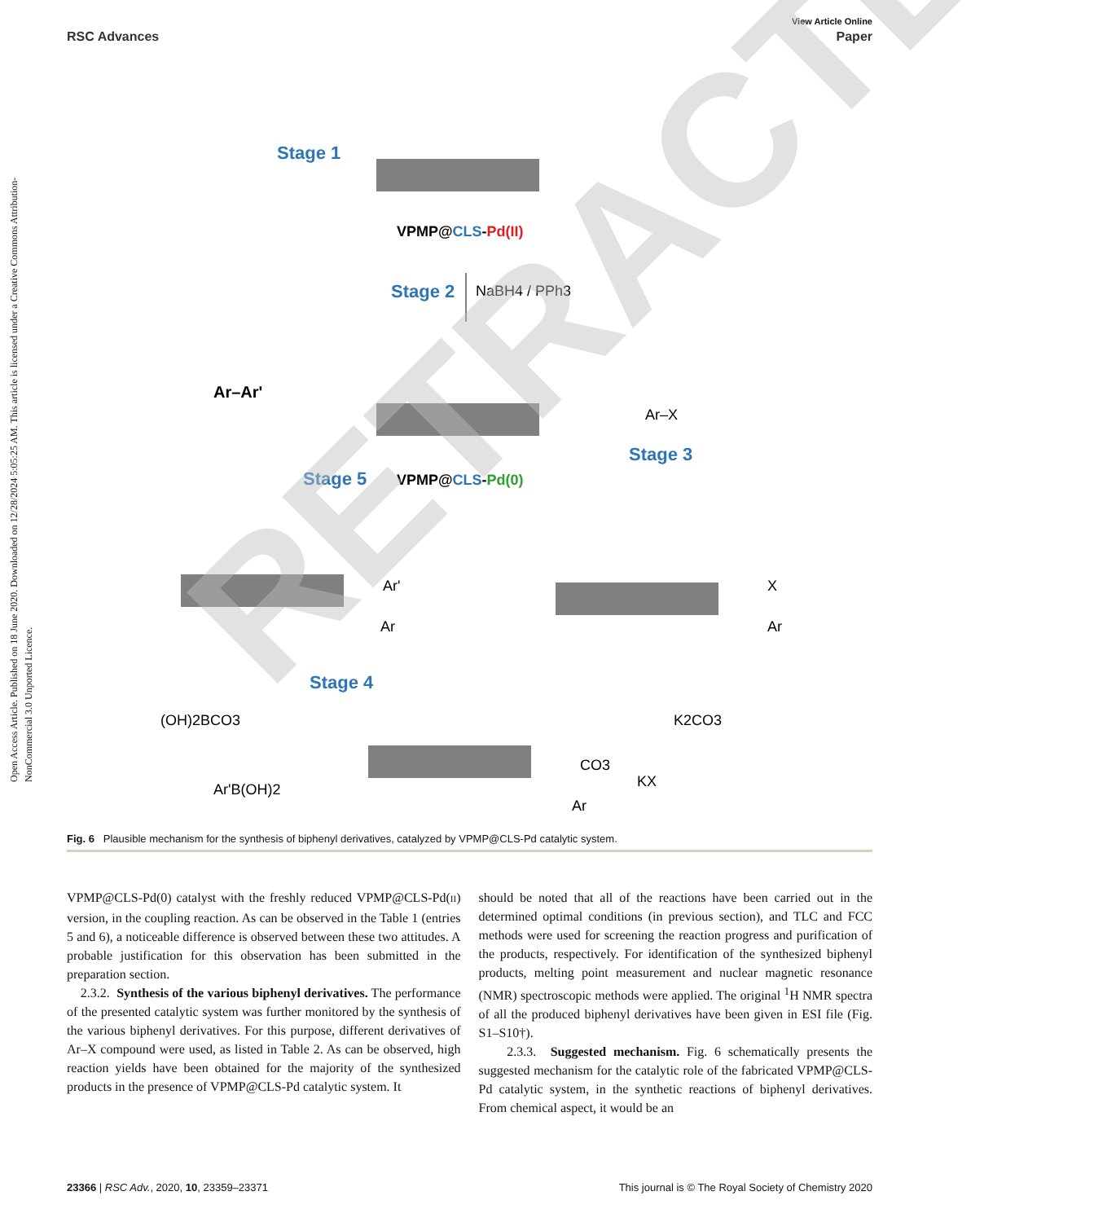Open Access Article. Published on 18 June 2020. Downloaded on 12/28/2024 5:05:25 AM. This article is licensed under a Creative Commons Attribution-NonCommercial 3.0 Unported Licence.
View Article Online
RSC Advances Paper
Stage 1
VPMP@CLS-Pd(II)
Stage 2
NaBH4 / PPh3
Ar–Ar'
Stage 5
VPMP@CLS-Pd(0)
Ar–X
Stage 3
Ar'
Ar
X
Ar
Stage 4
(OH)2BCO3
Ar'B(OH)2
K2CO3
CO3
KX
Ar
RETRACTED
Fig. 6 Plausible mechanism for the synthesis of biphenyl derivatives, catalyzed by VPMP@CLS-Pd catalytic system.
VPMP@CLS-Pd(0) catalyst with the freshly reduced VPMP@CLS-Pd(II) version, in the coupling reaction. As can be observed in the Table 1 (entries 5 and 6), a noticeable difference is observed between these two attitudes. A probable justification for this observation has been submitted in the preparation section.
2.3.2. Synthesis of the various biphenyl derivatives. The performance of the presented catalytic system was further monitored by the synthesis of the various biphenyl derivatives. For this purpose, different derivatives of Ar–X compound were used, as listed in Table 2. As can be observed, high reaction yields have been obtained for the majority of the synthesized products in the presence of VPMP@CLS-Pd catalytic system. It
should be noted that all of the reactions have been carried out in the determined optimal conditions (in previous section), and TLC and FCC methods were used for screening the reaction progress and purification of the products, respectively. For identification of the synthesized biphenyl products, melting point measurement and nuclear magnetic resonance (NMR) spectroscopic methods were applied. The original <sup>1</sup>H NMR spectra of all the produced biphenyl derivatives have been given in ESI file (Fig. S1–S10†).
2.3.3. Suggested mechanism. Fig. 6 schematically presents the suggested mechanism for the catalytic role of the fabricated VPMP@CLS-Pd catalytic system, in the synthetic reactions of biphenyl derivatives. From chemical aspect, it would be an
23366 | RSC Adv., 2020, 10, 23359–23371 This journal is © The Royal Society of Chemistry 2020